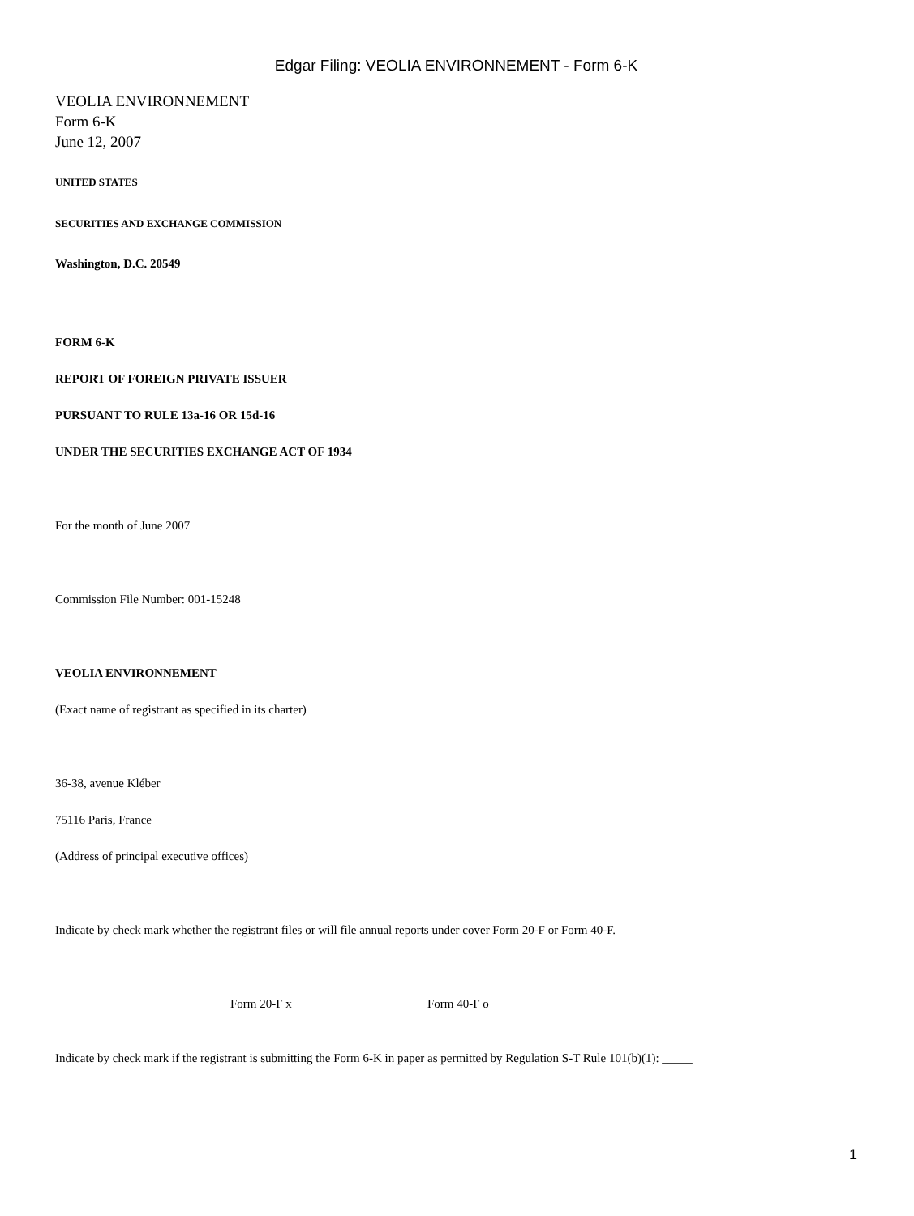Edgar Filing: VEOLIA ENVIRONNEMENT - Form 6-K
VEOLIA ENVIRONNEMENT
Form 6-K
June 12, 2007
UNITED STATES
SECURITIES AND EXCHANGE COMMISSION
Washington, D.C. 20549
FORM 6-K
REPORT OF FOREIGN PRIVATE ISSUER
PURSUANT TO RULE 13a-16 OR 15d-16
UNDER THE SECURITIES EXCHANGE ACT OF 1934
For the month of June 2007
Commission File Number: 001-15248
VEOLIA ENVIRONNEMENT
(Exact name of registrant as specified in its charter)
36-38, avenue Kléber
75116 Paris, France
(Address of principal executive offices)
Indicate by check mark whether the registrant files or will file annual reports under cover Form 20-F or Form 40-F.
Form 20-F x Form 40-F o
Indicate by check mark if the registrant is submitting the Form 6-K in paper as permitted by Regulation S-T Rule 101(b)(1): _____
1